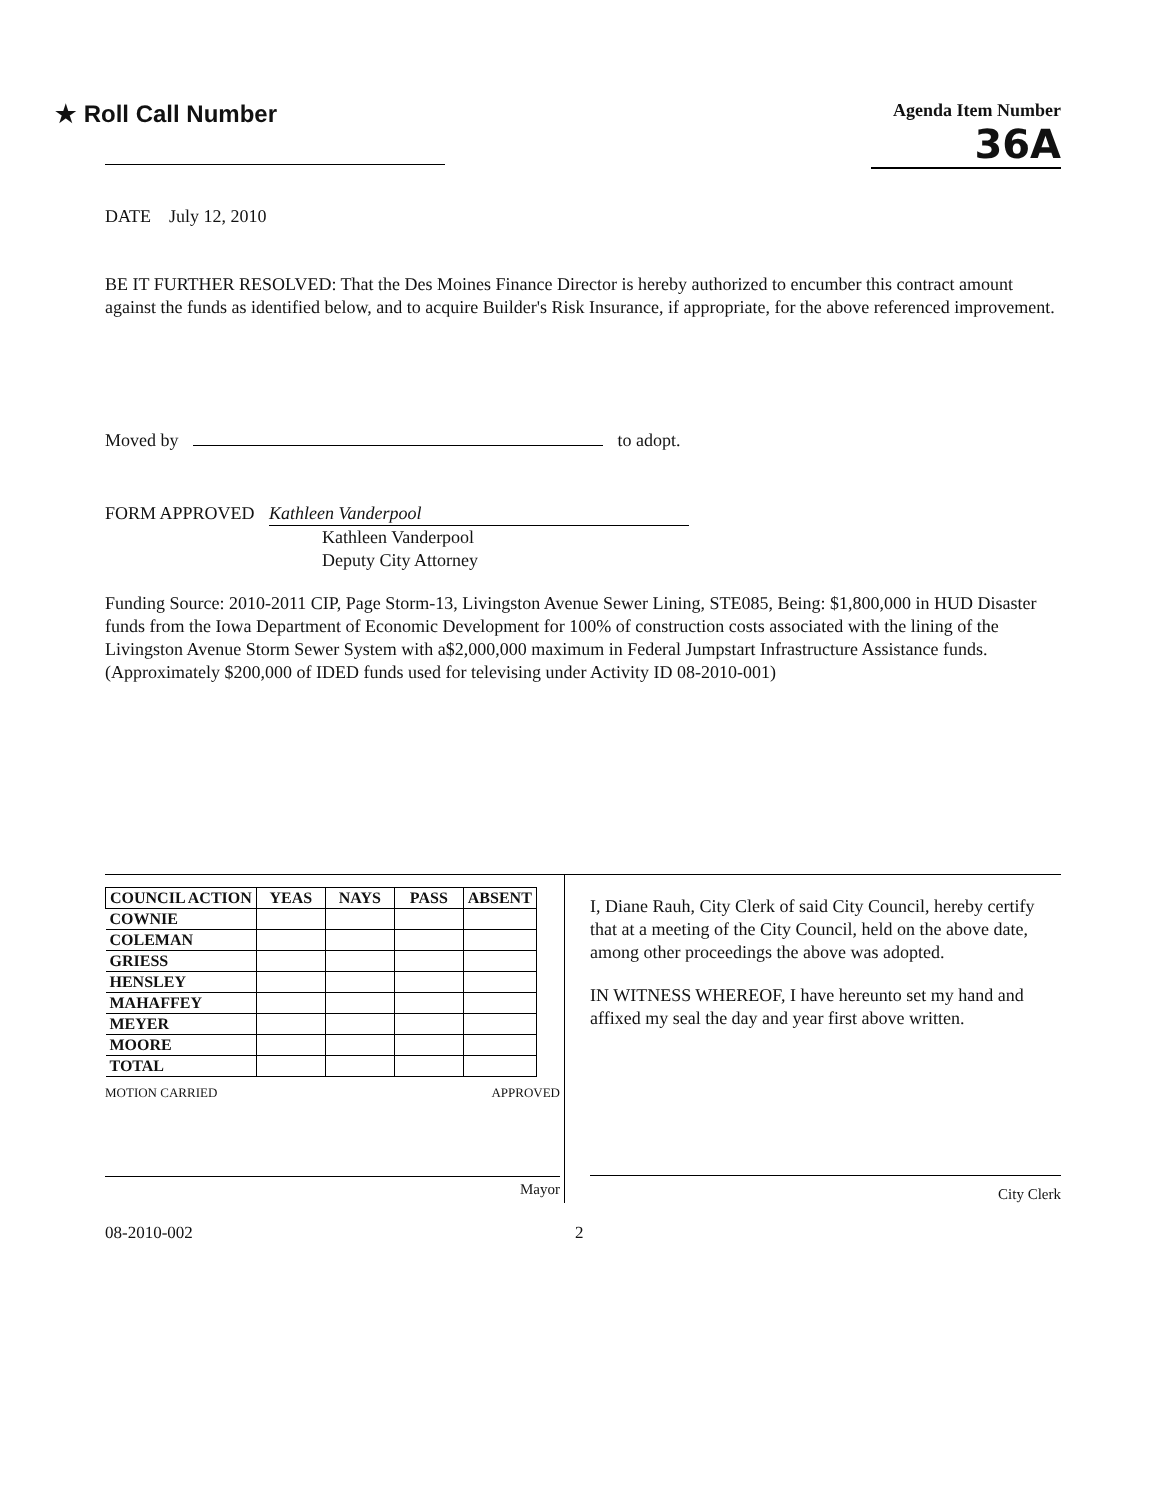★ Roll Call Number
Agenda Item Number
36A
DATE July 12, 2010
BE IT FURTHER RESOLVED: That the Des Moines Finance Director is hereby authorized to encumber this contract amount against the funds as identified below, and to acquire Builder's Risk Insurance, if appropriate, for the above referenced improvement.
Moved by to adopt.
FORM APPROVED Kathleen Vanderpool
Kathleen Vanderpool
Deputy City Attorney
Funding Source: 2010-2011 CIP, Page Storm-13, Livingston Avenue Sewer Lining, STE085, Being: $1,800,000 in HUD Disaster funds from the Iowa Department of Economic Development for 100% of construction costs associated with the lining of the Livingston Avenue Storm Sewer System with a$2,000,000 maximum in Federal Jumpstart Infrastructure Assistance funds. (Approximately $200,000 of IDED funds used for televising under Activity ID 08-2010-001)
| COUNCIL ACTION | YEAS | NAYS | PASS | ABSENT |
| --- | --- | --- | --- | --- |
| COWNIE | | | | |
| COLEMAN | | | | |
| GRIESS | | | | |
| HENSLEY | | | | |
| MAHAFFEY | | | | |
| MEYER | | | | |
| MOORE | | | | |
| TOTAL | | | | |
MOTION CARRIED APPROVED
Mayor
I, Diane Rauh, City Clerk of said City Council, hereby certify that at a meeting of the City Council, held on the above date, among other proceedings the above was adopted.
IN WITNESS WHEREOF, I have hereunto set my hand and affixed my seal the day and year first above written.
City Clerk
08-2010-002 2